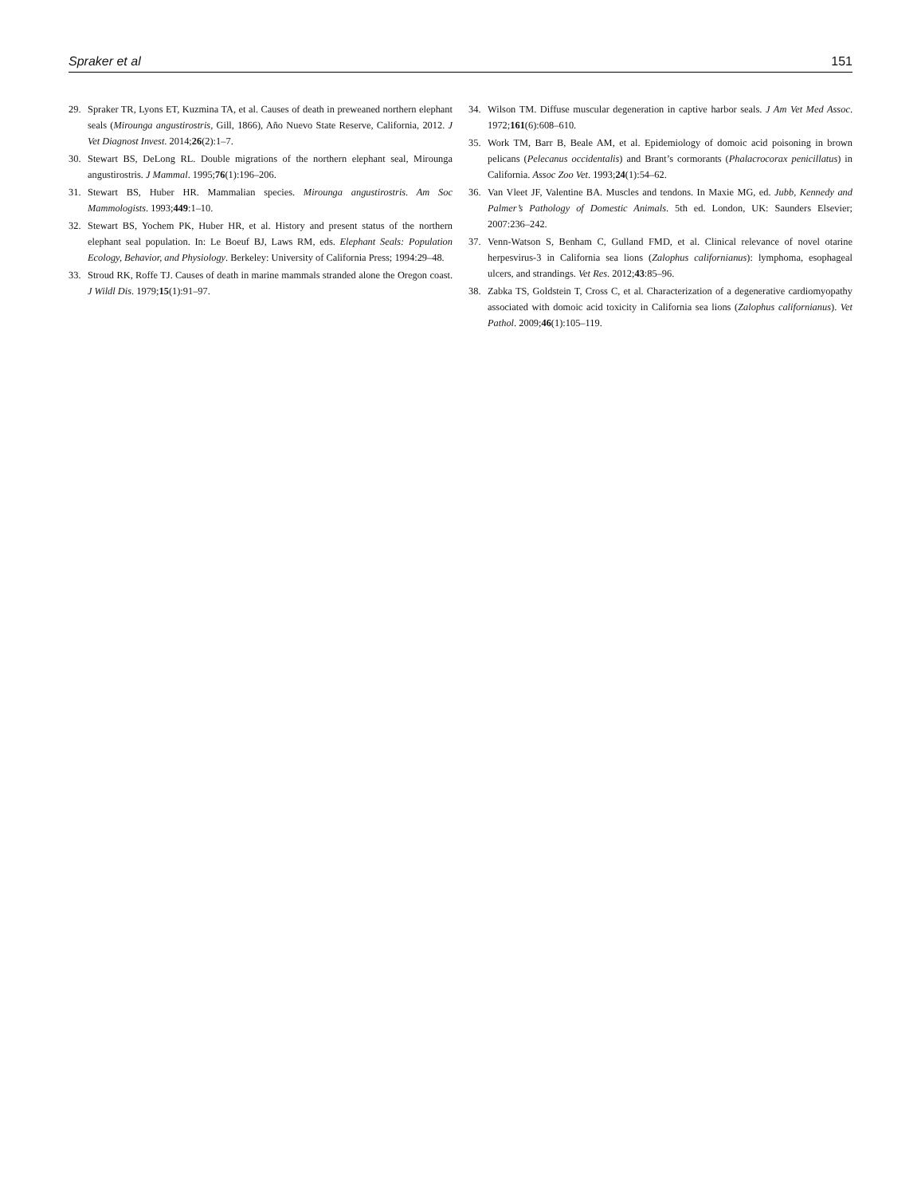Spraker et al 151
29. Spraker TR, Lyons ET, Kuzmina TA, et al. Causes of death in preweaned northern elephant seals (Mirounga angustirostris, Gill, 1866), Año Nuevo State Reserve, California, 2012. J Vet Diagnost Invest. 2014;26(2):1–7.
30. Stewart BS, DeLong RL. Double migrations of the northern elephant seal, Mirounga angustirostris. J Mammal. 1995;76(1):196–206.
31. Stewart BS, Huber HR. Mammalian species. Mirounga angustirostris. Am Soc Mammologists. 1993;449:1–10.
32. Stewart BS, Yochem PK, Huber HR, et al. History and present status of the northern elephant seal population. In: Le Boeuf BJ, Laws RM, eds. Elephant Seals: Population Ecology, Behavior, and Physiology. Berkeley: University of California Press; 1994:29–48.
33. Stroud RK, Roffe TJ. Causes of death in marine mammals stranded alone the Oregon coast. J Wildl Dis. 1979;15(1):91–97.
34. Wilson TM. Diffuse muscular degeneration in captive harbor seals. J Am Vet Med Assoc. 1972;161(6):608–610.
35. Work TM, Barr B, Beale AM, et al. Epidemiology of domoic acid poisoning in brown pelicans (Pelecanus occidentalis) and Brant’s cormorants (Phalacrocorax penicillatus) in California. Assoc Zoo Vet. 1993;24(1):54–62.
36. Van Vleet JF, Valentine BA. Muscles and tendons. In Maxie MG, ed. Jubb, Kennedy and Palmer’s Pathology of Domestic Animals. 5th ed. London, UK: Saunders Elsevier; 2007:236–242.
37. Venn-Watson S, Benham C, Gulland FMD, et al. Clinical relevance of novel otarine herpesvirus-3 in California sea lions (Zalophus californianus): lymphoma, esophageal ulcers, and strandings. Vet Res. 2012;43:85–96.
38. Zabka TS, Goldstein T, Cross C, et al. Characterization of a degenerative cardiomyopathy associated with domoic acid toxicity in California sea lions (Zalophus californianus). Vet Pathol. 2009;46(1):105–119.